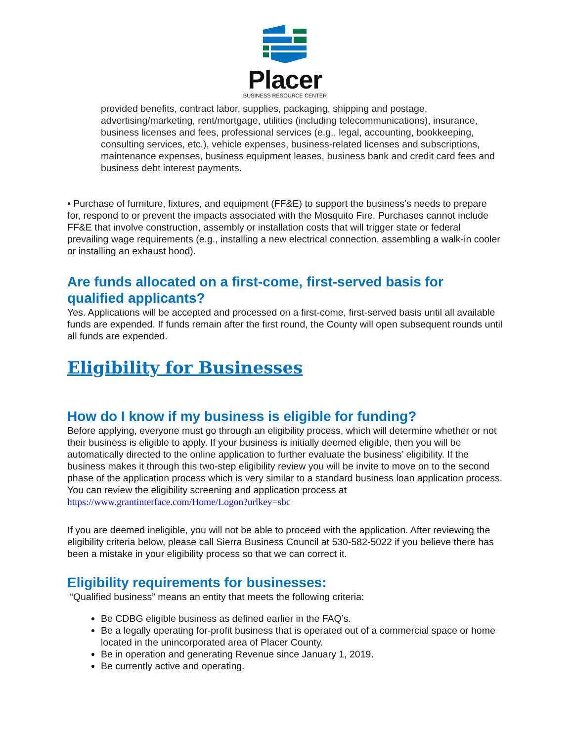Placer
BUSINESS RESOURCE CENTER
provided benefits, contract labor, supplies, packaging, shipping and postage, advertising/marketing, rent/mortgage, utilities (including telecommunications), insurance, business licenses and fees, professional services (e.g., legal, accounting, bookkeeping, consulting services, etc.), vehicle expenses, business-related licenses and subscriptions, maintenance expenses, business equipment leases, business bank and credit card fees and business debt interest payments.
• Purchase of furniture, fixtures, and equipment (FF&E) to support the business’s needs to prepare for, respond to or prevent the impacts associated with the Mosquito Fire. Purchases cannot include FF&E that involve construction, assembly or installation costs that will trigger state or federal prevailing wage requirements (e.g., installing a new electrical connection, assembling a walk-in cooler or installing an exhaust hood).
Are funds allocated on a first-come, first-served basis for qualified applicants?
Yes. Applications will be accepted and processed on a first-come, first-served basis until all available funds are expended. If funds remain after the first round, the County will open subsequent rounds until all funds are expended.
Eligibility for Businesses
How do I know if my business is eligible for funding?
Before applying, everyone must go through an eligibility process, which will determine whether or not their business is eligible to apply. If your business is initially deemed eligible, then you will be automatically directed to the online application to further evaluate the business’ eligibility. If the business makes it through this two-step eligibility review you will be invite to move on to the second phase of the application process which is very similar to a standard business loan application process. You can review the eligibility screening and application process at https://www.grantinterface.com/Home/Logon?urlkey=sbc
If you are deemed ineligible, you will not be able to proceed with the application. After reviewing the eligibility criteria below, please call Sierra Business Council at 530-582-5022 if you believe there has been a mistake in your eligibility process so that we can correct it.
Eligibility requirements for businesses:
“Qualified business” means an entity that meets the following criteria:
Be CDBG eligible business as defined earlier in the FAQ’s.
Be a legally operating for-profit business that is operated out of a commercial space or home located in the unincorporated area of Placer County.
Be in operation and generating Revenue since January 1, 2019.
Be currently active and operating.